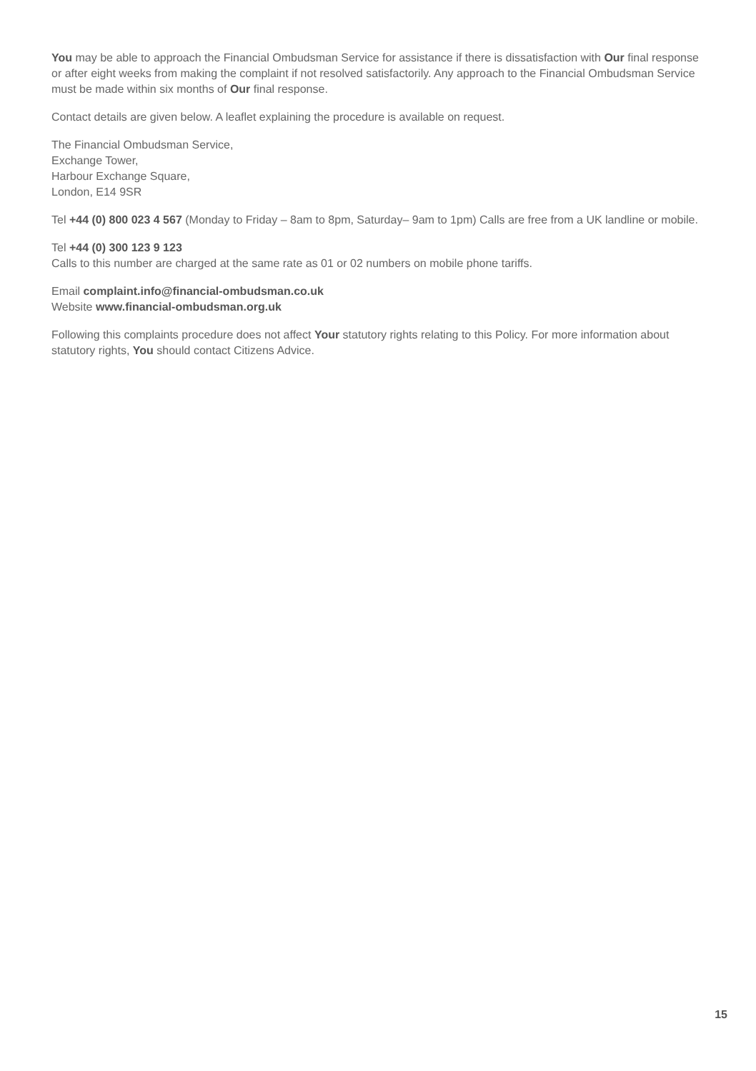You may be able to approach the Financial Ombudsman Service for assistance if there is dissatisfaction with Our final response or after eight weeks from making the complaint if not resolved satisfactorily. Any approach to the Financial Ombudsman Service must be made within six months of Our final response.
Contact details are given below. A leaflet explaining the procedure is available on request.
The Financial Ombudsman Service,
Exchange Tower,
Harbour Exchange Square,
London, E14 9SR
Tel +44 (0) 800 023 4 567 (Monday to Friday – 8am to 8pm, Saturday– 9am to 1pm) Calls are free from a UK landline or mobile.
Tel +44 (0) 300 123 9 123
Calls to this number are charged at the same rate as 01 or 02 numbers on mobile phone tariffs.
Email complaint.info@financial-ombudsman.co.uk
Website www.financial-ombudsman.org.uk
Following this complaints procedure does not affect Your statutory rights relating to this Policy. For more information about statutory rights, You should contact Citizens Advice.
15